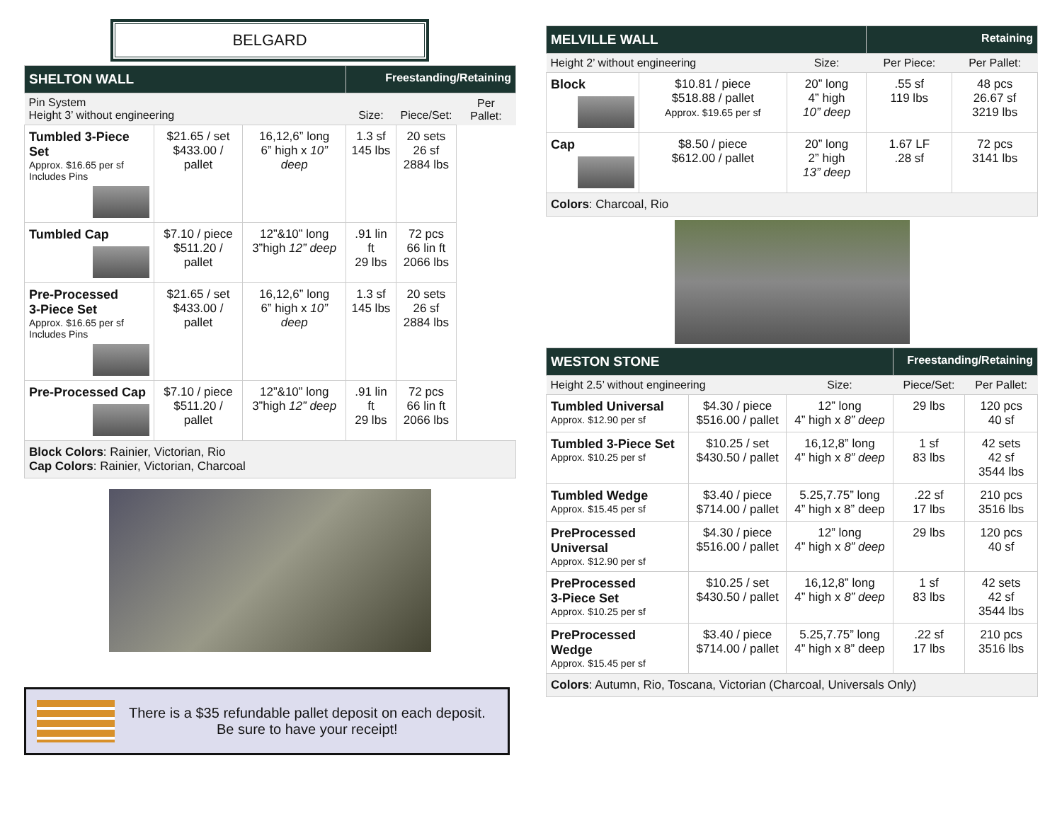BELGARD
| SHELTON WALL | | | Freestanding/Retaining | | |
| Pin System Height 3’ without engineering | | | Size: | Piece/Set: | Per Pallet: |
| Tumbled 3-Piece Set Approx. $16.65 per sf Includes Pins | $21.65 / set $433.00 / pallet | 16,12,6” long 6” high x 10” deep | 1.3 sf 145 lbs | 20 sets 26 sf 2884 lbs | |
| Tumbled Cap | $7.10 / piece $511.20 / pallet | 12”&10” long 3”high 12” deep | .91 lin ft 29 lbs | 72 pcs 66 lin ft 2066 lbs | |
| Pre-Processed 3-Piece Set Approx. $16.65 per sf Includes Pins | $21.65 / set $433.00 / pallet | 16,12,6” long 6” high x 10” deep | 1.3 sf 145 lbs | 20 sets 26 sf 2884 lbs | |
| Pre-Processed Cap | $7.10 / piece $511.20 / pallet | 12”&10” long 3”high 12” deep | .91 lin ft 29 lbs | 72 pcs 66 lin ft 2066 lbs | |
| Block Colors : Rainier, Victorian, Rio Cap Colors : Rainier, Victorian, Charcoal | | | | | |
There is a $35 refundable pallet deposit on each deposit.
Be sure to have your receipt!
| MELVILLE WALL | | | Retaining | |
| Height 2’ without engineering | | Size: | Per Piece: | Per Pallet: |
| Block | $10.81 / piece $518.88 / pallet Approx. $19.65 per sf | 20” long 4” high 10” deep | .55 sf 119 lbs | 48 pcs 26.67 sf 3219 lbs |
| Cap | $8.50 / piece $612.00 / pallet | 20” long 2” high 13” deep | 1.67 LF .28 sf | 72 pcs 3141 lbs |
| Colors : Charcoal, Rio | | | | |
| WESTON STONE | | | Freestanding/Retaining | |
| Height 2.5’ without engineering | | Size: | Piece/Set: | Per Pallet: |
| Tumbled Universal Approx. $12.90 per sf | $4.30 / piece $516.00 / pallet | 12” long 4” high x 8” deep | 29 lbs | 120 pcs 40 sf |
| Tumbled 3-Piece Set Approx. $10.25 per sf | $10.25 / set $430.50 / pallet | 16,12,8” long 4” high x 8” deep | 1 sf 83 lbs | 42 sets 42 sf 3544 lbs |
| Tumbled Wedge Approx. $15.45 per sf | $3.40 / piece $714.00 / pallet | 5.25,7.75” long 4” high x 8” deep | .22 sf 17 lbs | 210 pcs 3516 lbs |
| PreProcessed Universal Approx. $12.90 per sf | $4.30 / piece $516.00 / pallet | 12” long 4” high x 8” deep | 29 lbs | 120 pcs 40 sf |
| PreProcessed 3-Piece Set Approx. $10.25 per sf | $10.25 / set $430.50 / pallet | 16,12,8” long 4” high x 8” deep | 1 sf 83 lbs | 42 sets 42 sf 3544 lbs |
| PreProcessed Wedge Approx. $15.45 per sf | $3.40 / piece $714.00 / pallet | 5.25,7.75” long 4” high x 8” deep | .22 sf 17 lbs | 210 pcs 3516 lbs |
| Colors : Autumn, Rio, Toscana, Victorian (Charcoal, Universals Only) | | | | |